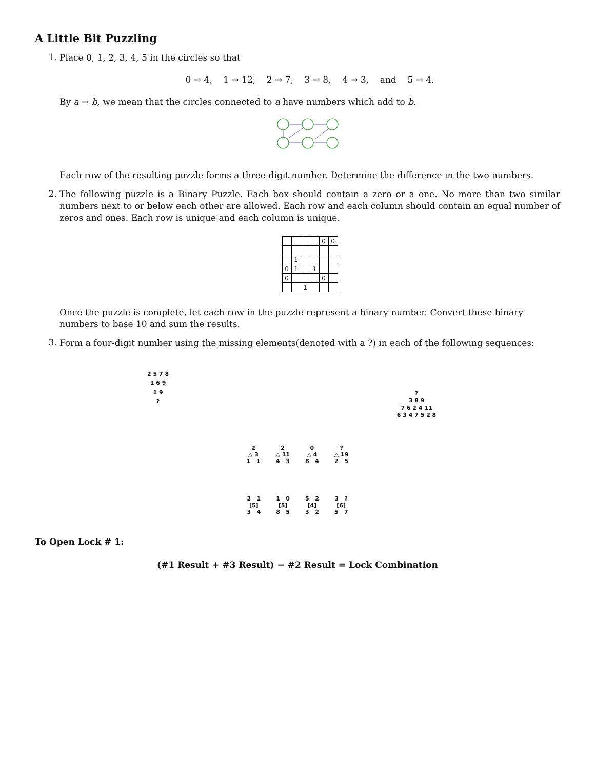A Little Bit Puzzling
1.
Place 0, 1, 2, 3, 4, 5 in the circles so that
0 → 4, 1 → 12, 2 → 7, 3 → 8, 4 → 3, and 5 → 4.
By a → b, we mean that the circles connected to a have numbers which add to b.
Each row of the resulting puzzle forms a three-digit number. Determine the difference in the two numbers.
2.
The following puzzle is a Binary Puzzle. Each box should contain a zero or a one. No more than two similar numbers next to or below each other are allowed. Each row and each column should contain an equal number of zeros and ones. Each row is unique and each column is unique.
| | | | | 0 | 0 |
| | 1 | | | | |
| 0 | 1 | | 1 | | |
| 0 | | | | 0 | |
| | | 1 | | | |
Once the puzzle is complete, let each row in the puzzle represent a binary number. Convert these binary numbers to base 10 and sum the results.
3.
Form a four-digit number using the missing elements(denoted with a ?) in each of the following sequences:
2 5 7 8
1 6 9
1 9
?
?
3 8 9
7 6 2 4 11
6 3 4 7 5 2 8
2
△ 3
1 1
2
△ 11
4 3
0
△ 4
8 4
?
△ 19
2 5
2 1
[5]
3 4
1 0
[5]
8 5
5 2
[4]
3 2
3 ?
[6]
5 7
To Open Lock # 1:
(#1 Result + #3 Result) − #2 Result = Lock Combination